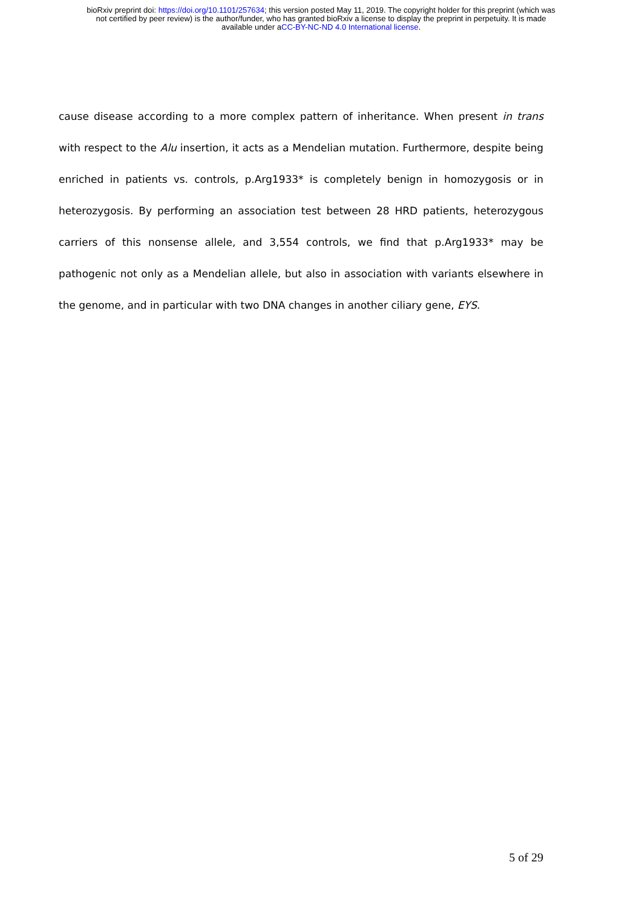bioRxiv preprint doi: https://doi.org/10.1101/257634; this version posted May 11, 2019. The copyright holder for this preprint (which was
not certified by peer review) is the author/funder, who has granted bioRxiv a license to display the preprint in perpetuity. It is made
available under aCC-BY-NC-ND 4.0 International license.
cause disease according to a more complex pattern of inheritance. When present in trans with respect to the Alu insertion, it acts as a Mendelian mutation. Furthermore, despite being enriched in patients vs. controls, p.Arg1933* is completely benign in homozygosis or in heterozygosis. By performing an association test between 28 HRD patients, heterozygous carriers of this nonsense allele, and 3,554 controls, we find that p.Arg1933* may be pathogenic not only as a Mendelian allele, but also in association with variants elsewhere in the genome, and in particular with two DNA changes in another ciliary gene, EYS.
5 of 29